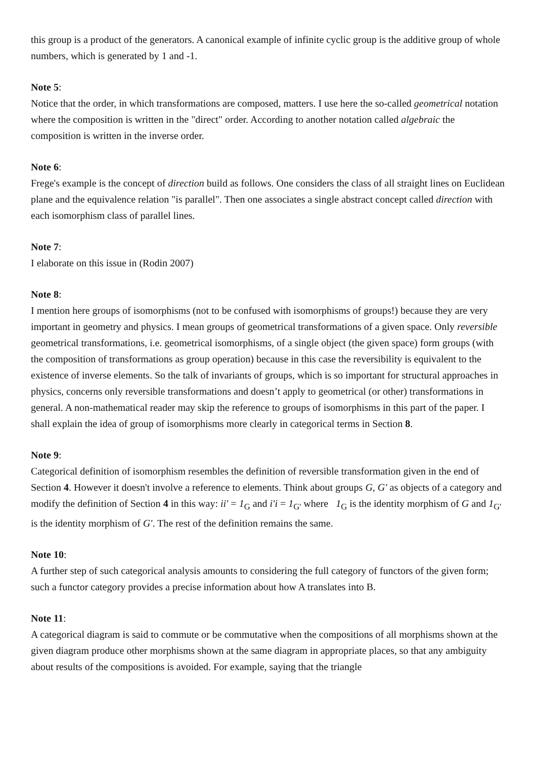this group is a product of the generators. A canonical example of infinite cyclic group is the additive group of whole numbers, which is generated by 1 and -1.
Note 5:
Notice that the order, in which transformations are composed, matters. I use here the so-called geometrical notation where the composition is written in the "direct" order. According to another notation called algebraic the composition is written in the inverse order.
Note 6:
Frege's example is the concept of direction build as follows. One considers the class of all straight lines on Euclidean plane and the equivalence relation "is parallel". Then one associates a single abstract concept called direction with each isomorphism class of parallel lines.
Note 7:
I elaborate on this issue in (Rodin 2007)
Note 8:
I mention here groups of isomorphisms (not to be confused with isomorphisms of groups!) because they are very important in geometry and physics. I mean groups of geometrical transformations of a given space. Only reversible geometrical transformations, i.e. geometrical isomorphisms, of a single object (the given space) form groups (with the composition of transformations as group operation) because in this case the reversibility is equivalent to the existence of inverse elements. So the talk of invariants of groups, which is so important for structural approaches in physics, concerns only reversible transformations and doesn’t apply to geometrical (or other) transformations in general. A non-mathematical reader may skip the reference to groups of isomorphisms in this part of the paper. I shall explain the idea of group of isomorphisms more clearly in categorical terms in Section 8.
Note 9:
Categorical definition of isomorphism resembles the definition of reversible transformation given in the end of Section 4. However it doesn't involve a reference to elements. Think about groups G, G' as objects of a category and modify the definition of Section 4 in this way: ii' = 1<sub>G</sub> and i'i = 1<sub>G'</sub> where 1<sub>G</sub> is the identity morphism of G and 1<sub>G'</sub> is the identity morphism of G'. The rest of the definition remains the same.
Note 10:
A further step of such categorical analysis amounts to considering the full category of functors of the given form; such a functor category provides a precise information about how A translates into B.
Note 11:
A categorical diagram is said to commute or be commutative when the compositions of all morphisms shown at the given diagram produce other morphisms shown at the same diagram in appropriate places, so that any ambiguity about results of the compositions is avoided. For example, saying that the triangle